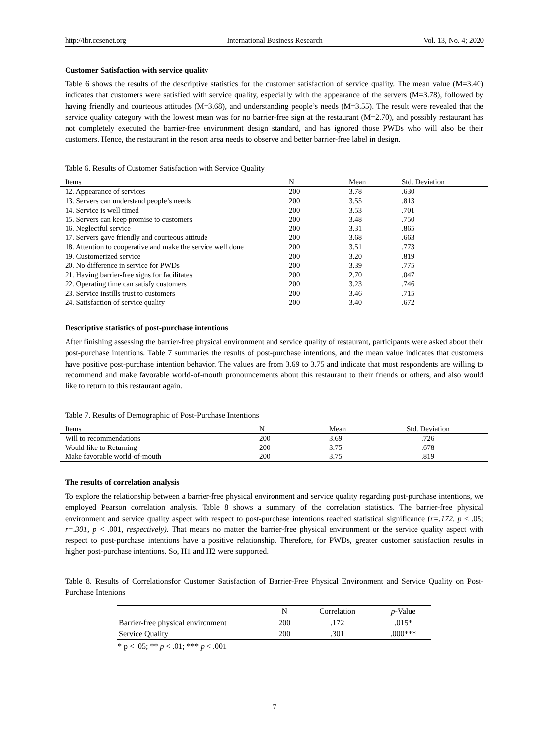http://ibr.ccsenet.org International Business Research Vol. 13, No. 4; 2020
Customer Satisfaction with service quality
Table 6 shows the results of the descriptive statistics for the customer satisfaction of service quality. The mean value (M=3.40) indicates that customers were satisfied with service quality, especially with the appearance of the servers (M=3.78), followed by having friendly and courteous attitudes (M=3.68), and understanding people’s needs (M=3.55). The result were revealed that the service quality category with the lowest mean was for no barrier-free sign at the restaurant (M=2.70), and possibly restaurant has not completely executed the barrier-free environment design standard, and has ignored those PWDs who will also be their customers. Hence, the restaurant in the resort area needs to observe and better barrier-free label in design.
Table 6. Results of Customer Satisfaction with Service Quality
| Items | N | Mean | Std. Deviation |
| --- | --- | --- | --- |
| 12. Appearance of services | 200 | 3.78 | .630 |
| 13. Servers can understand people’s needs | 200 | 3.55 | .813 |
| 14. Service is well timed | 200 | 3.53 | .701 |
| 15. Servers can keep promise to customers | 200 | 3.48 | .750 |
| 16. Neglectful service | 200 | 3.31 | .865 |
| 17. Servers gave friendly and courteous attitude | 200 | 3.68 | .663 |
| 18. Attention to cooperative and make the service well done | 200 | 3.51 | .773 |
| 19. Customerized service | 200 | 3.20 | .819 |
| 20. No difference in service for PWDs | 200 | 3.39 | .775 |
| 21. Having barrier-free signs for facilitates | 200 | 2.70 | .047 |
| 22. Operating time can satisfy customers | 200 | 3.23 | .746 |
| 23. Service instills trust to customers | 200 | 3.46 | .715 |
| 24. Satisfaction of service quality | 200 | 3.40 | .672 |
Descriptive statistics of post-purchase intentions
After finishing assessing the barrier-free physical environment and service quality of restaurant, participants were asked about their post-purchase intentions. Table 7 summaries the results of post-purchase intentions, and the mean value indicates that customers have positive post-purchase intention behavior. The values are from 3.69 to 3.75 and indicate that most respondents are willing to recommend and make favorable world-of-mouth pronouncements about this restaurant to their friends or others, and also would like to return to this restaurant again.
Table 7. Results of Demographic of Post-Purchase Intentions
| Items | N | Mean | Std. Deviation |
| --- | --- | --- | --- |
| Will to recommendations | 200 | 3.69 | .726 |
| Would like to Returning | 200 | 3.75 | .678 |
| Make favorable world-of-mouth | 200 | 3.75 | .819 |
The results of correlation analysis
To explore the relationship between a barrier-free physical environment and service quality regarding post-purchase intentions, we employed Pearson correlation analysis. Table 8 shows a summary of the correlation statistics. The barrier-free physical environment and service quality aspect with respect to post-purchase intentions reached statistical significance (r=.172, p < .05; r=.301, p < .001, respectively). That means no matter the barrier-free physical environment or the service quality aspect with respect to post-purchase intentions have a positive relationship. Therefore, for PWDs, greater customer satisfaction results in higher post-purchase intentions. So, H1 and H2 were supported.
Table 8. Results of Correlationsfor Customer Satisfaction of Barrier-Free Physical Environment and Service Quality on Post-Purchase Intenions
| | N | Correlation | p -Value |
| --- | --- | --- | --- |
| Barrier-free physical environment | 200 | .172 | .015* |
| Service Quality | 200 | .301 | .000*** |
* p < .05; ** p < .01; *** p < .001
7